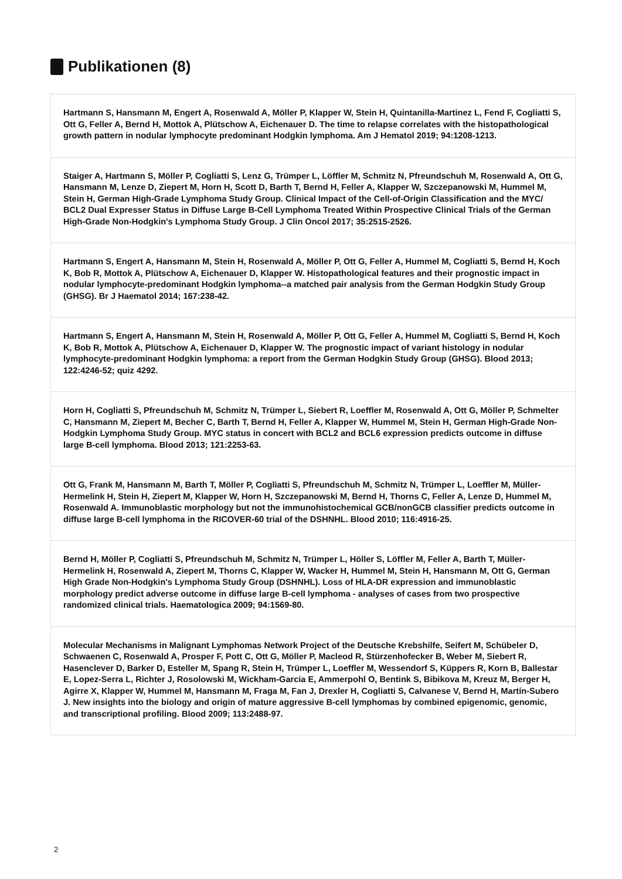Publikationen (8)
Hartmann S, Hansmann M, Engert A, Rosenwald A, Möller P, Klapper W, Stein H, Quintanilla-Martinez L, Fend F, Cogliatti S, Ott G, Feller A, Bernd H, Mottok A, Plütschow A, Eichenauer D. The time to relapse correlates with the histopathological growth pattern in nodular lymphocyte predominant Hodgkin lymphoma. Am J Hematol 2019; 94:1208-1213.
Staiger A, Hartmann S, Möller P, Cogliatti S, Lenz G, Trümper L, Löffler M, Schmitz N, Pfreundschuh M, Rosenwald A, Ott G, Hansmann M, Lenze D, Ziepert M, Horn H, Scott D, Barth T, Bernd H, Feller A, Klapper W, Szczepanowski M, Hummel M, Stein H, German High-Grade Lymphoma Study Group. Clinical Impact of the Cell-of-Origin Classification and the MYC/ BCL2 Dual Expresser Status in Diffuse Large B-Cell Lymphoma Treated Within Prospective Clinical Trials of the German High-Grade Non-Hodgkin's Lymphoma Study Group. J Clin Oncol 2017; 35:2515-2526.
Hartmann S, Engert A, Hansmann M, Stein H, Rosenwald A, Möller P, Ott G, Feller A, Hummel M, Cogliatti S, Bernd H, Koch K, Bob R, Mottok A, Plütschow A, Eichenauer D, Klapper W. Histopathological features and their prognostic impact in nodular lymphocyte-predominant Hodgkin lymphoma--a matched pair analysis from the German Hodgkin Study Group (GHSG). Br J Haematol 2014; 167:238-42.
Hartmann S, Engert A, Hansmann M, Stein H, Rosenwald A, Möller P, Ott G, Feller A, Hummel M, Cogliatti S, Bernd H, Koch K, Bob R, Mottok A, Plütschow A, Eichenauer D, Klapper W. The prognostic impact of variant histology in nodular lymphocyte-predominant Hodgkin lymphoma: a report from the German Hodgkin Study Group (GHSG). Blood 2013; 122:4246-52; quiz 4292.
Horn H, Cogliatti S, Pfreundschuh M, Schmitz N, Trümper L, Siebert R, Loeffler M, Rosenwald A, Ott G, Möller P, Schmelter C, Hansmann M, Ziepert M, Becher C, Barth T, Bernd H, Feller A, Klapper W, Hummel M, Stein H, German High-Grade Non-Hodgkin Lymphoma Study Group. MYC status in concert with BCL2 and BCL6 expression predicts outcome in diffuse large B-cell lymphoma. Blood 2013; 121:2253-63.
Ott G, Frank M, Hansmann M, Barth T, Möller P, Cogliatti S, Pfreundschuh M, Schmitz N, Trümper L, Loeffler M, Müller-Hermelink H, Stein H, Ziepert M, Klapper W, Horn H, Szczepanowski M, Bernd H, Thorns C, Feller A, Lenze D, Hummel M, Rosenwald A. Immunoblastic morphology but not the immunohistochemical GCB/nonGCB classifier predicts outcome in diffuse large B-cell lymphoma in the RICOVER-60 trial of the DSHNHL. Blood 2010; 116:4916-25.
Bernd H, Möller P, Cogliatti S, Pfreundschuh M, Schmitz N, Trümper L, Höller S, Löffler M, Feller A, Barth T, Müller-Hermelink H, Rosenwald A, Ziepert M, Thorns C, Klapper W, Wacker H, Hummel M, Stein H, Hansmann M, Ott G, German High Grade Non-Hodgkin's Lymphoma Study Group (DSHNHL). Loss of HLA-DR expression and immunoblastic morphology predict adverse outcome in diffuse large B-cell lymphoma - analyses of cases from two prospective randomized clinical trials. Haematologica 2009; 94:1569-80.
Molecular Mechanisms in Malignant Lymphomas Network Project of the Deutsche Krebshilfe, Seifert M, Schübeler D, Schwaenen C, Rosenwald A, Prosper F, Pott C, Ott G, Möller P, Macleod R, Stürzenhofecker B, Weber M, Siebert R, Hasenclever D, Barker D, Esteller M, Spang R, Stein H, Trümper L, Loeffler M, Wessendorf S, Küppers R, Korn B, Ballestar E, Lopez-Serra L, Richter J, Rosolowski M, Wickham-Garcia E, Ammerpohl O, Bentink S, Bibikova M, Kreuz M, Berger H, Agirre X, Klapper W, Hummel M, Hansmann M, Fraga M, Fan J, Drexler H, Cogliatti S, Calvanese V, Bernd H, Martín-Subero J. New insights into the biology and origin of mature aggressive B-cell lymphomas by combined epigenomic, genomic, and transcriptional profiling. Blood 2009; 113:2488-97.
2